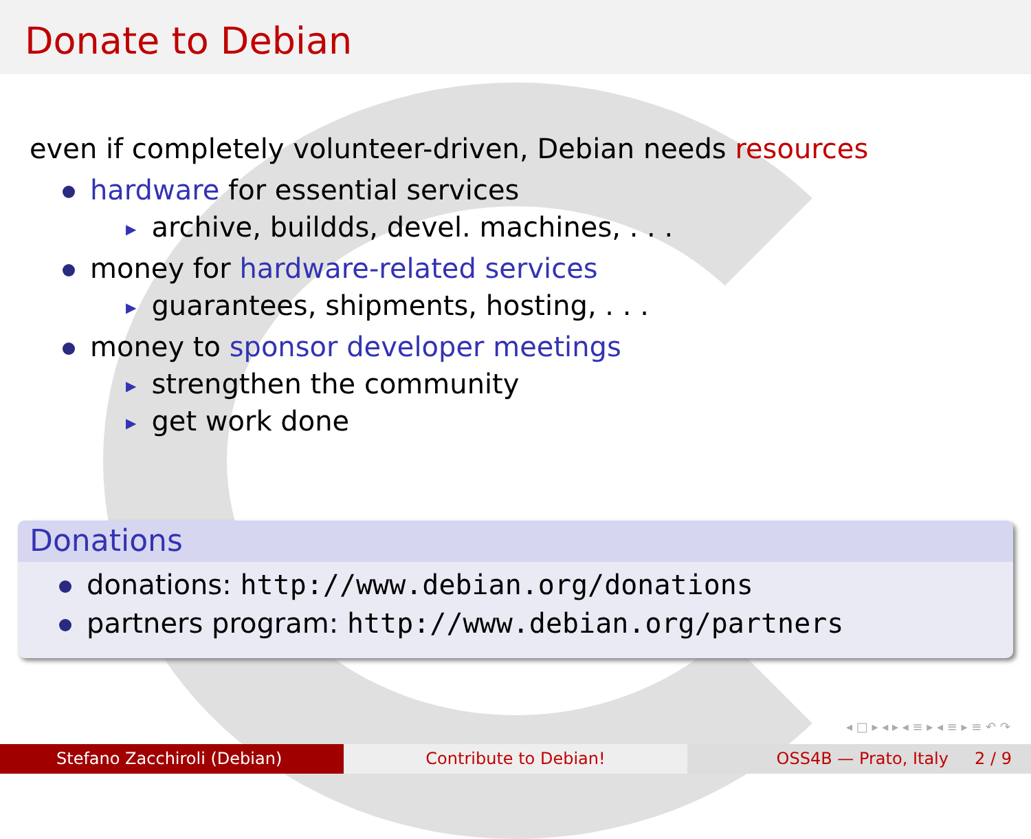Donate to Debian
even if completely volunteer-driven, Debian needs resources
hardware for essential services
▶ archive, buildds, devel. machines, . . .
money for hardware-related services
▶ guarantees, shipments, hosting, . . .
money to sponsor developer meetings
▶ strengthen the community
▶ get work done
Donations
donations: http://www.debian.org/donations
partners program: http://www.debian.org/partners
◂ □ ▸ ◂ ▸ ◂ ≡ ▸ ◂ ≡ ▸ ≡ ↶ ↷
Stefano Zacchiroli (Debian) Contribute to Debian! OSS4B — Prato, Italy 2 / 9